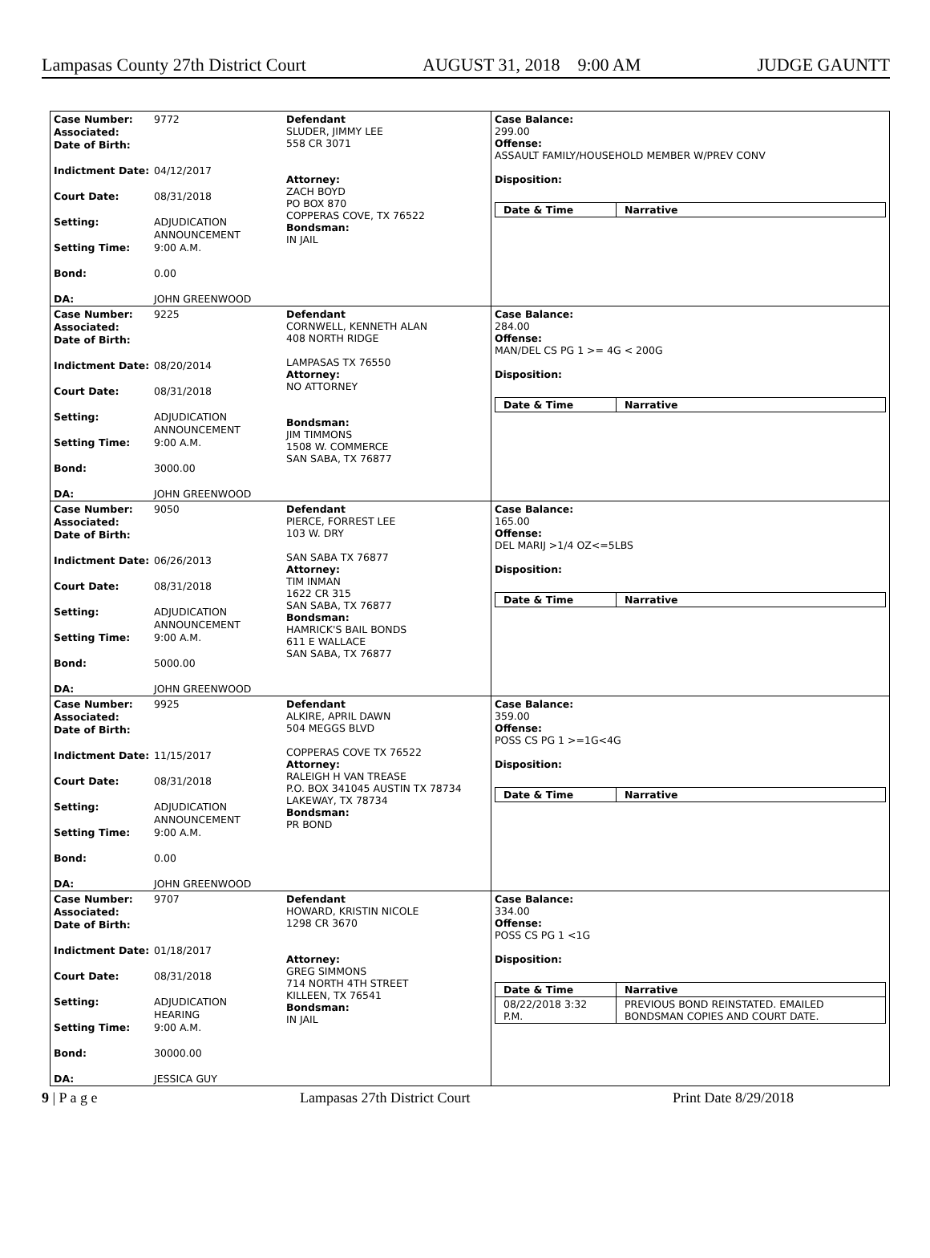Lampasas County 27th District Court AUGUST 31, 2018 9:00 AM JUDGE GAUNTT
Case Number: 9772
Associated:
Date of Birth:
Indictment Date: 04/12/2017
Court Date: 08/31/2018
Setting: ADJUDICATION
ANNOUNCEMENT
Setting Time: 9:00 A.M.
Bond: 0.00
DA: JOHN GREENWOOD
Defendant
SLUDER, JIMMY LEE
558 CR 3071
Attorney:
ZACH BOYD
PO BOX 870
COPPERAS COVE, TX 76522
Bondsman:
IN JAIL
Case Balance:
299.00
Offense:
ASSAULT FAMILY/HOUSEHOLD MEMBER W/PREV CONV
Disposition:
| Date & Time | Narrative |
| --- | --- |
Case Number: 9225
Associated:
Date of Birth:
Indictment Date: 08/20/2014
Court Date: 08/31/2018
Setting: ADJUDICATION
ANNOUNCEMENT
Setting Time: 9:00 A.M.
Bond: 3000.00
DA: JOHN GREENWOOD
Defendant
CORNWELL, KENNETH ALAN
408 NORTH RIDGE
LAMPASAS TX 76550
Attorney:
NO ATTORNEY
Bondsman:
JIM TIMMONS
1508 W. COMMERCE
SAN SABA, TX 76877
Case Balance:
284.00
Offense:
MAN/DEL CS PG 1 >= 4G < 200G
Disposition:
| Date & Time | Narrative |
| --- | --- |
Case Number: 9050
Associated:
Date of Birth:
Indictment Date: 06/26/2013
Court Date: 08/31/2018
Setting: ADJUDICATION
ANNOUNCEMENT
Setting Time: 9:00 A.M.
Bond: 5000.00
DA: JOHN GREENWOOD
Defendant
PIERCE, FORREST LEE
103 W. DRY
SAN SABA TX 76877
Attorney:
TIM INMAN
1622 CR 315
SAN SABA, TX 76877
Bondsman:
HAMRICK'S BAIL BONDS
611 E WALLACE
SAN SABA, TX 76877
Case Balance:
165.00
Offense:
DEL MARIJ >1/4 OZ<=5LBS
Disposition:
| Date & Time | Narrative |
| --- | --- |
Case Number: 9925
Associated:
Date of Birth:
Indictment Date: 11/15/2017
Court Date: 08/31/2018
Setting: ADJUDICATION
ANNOUNCEMENT
Setting Time: 9:00 A.M.
Bond: 0.00
DA: JOHN GREENWOOD
Defendant
ALKIRE, APRIL DAWN
504 MEGGS BLVD
COPPERAS COVE TX 76522
Attorney:
RALEIGH H VAN TREASE
P.O. BOX 341045 AUSTIN TX 78734
LAKEWAY, TX 78734
Bondsman:
PR BOND
Case Balance:
359.00
Offense:
POSS CS PG 1 >=1G<4G
Disposition:
| Date & Time | Narrative |
| --- | --- |
Case Number: 9707
Associated:
Date of Birth:
Indictment Date: 01/18/2017
Court Date: 08/31/2018
Setting: ADJUDICATION
HEARING
Setting Time: 9:00 A.M.
Bond: 30000.00
DA: JESSICA GUY
Defendant
HOWARD, KRISTIN NICOLE
1298 CR 3670
Attorney:
GREG SIMMONS
714 NORTH 4TH STREET
KILLEEN, TX 76541
Bondsman:
IN JAIL
Case Balance:
334.00
Offense:
POSS CS PG 1 <1G
Disposition:
| Date & Time | Narrative |
| --- | --- |
| 08/22/2018 3:32 P.M. | PREVIOUS BOND REINSTATED. EMAILED BONDSMAN COPIES AND COURT DATE. |
9 | P a g e Lampasas 27th District Court Print Date 8/29/2018